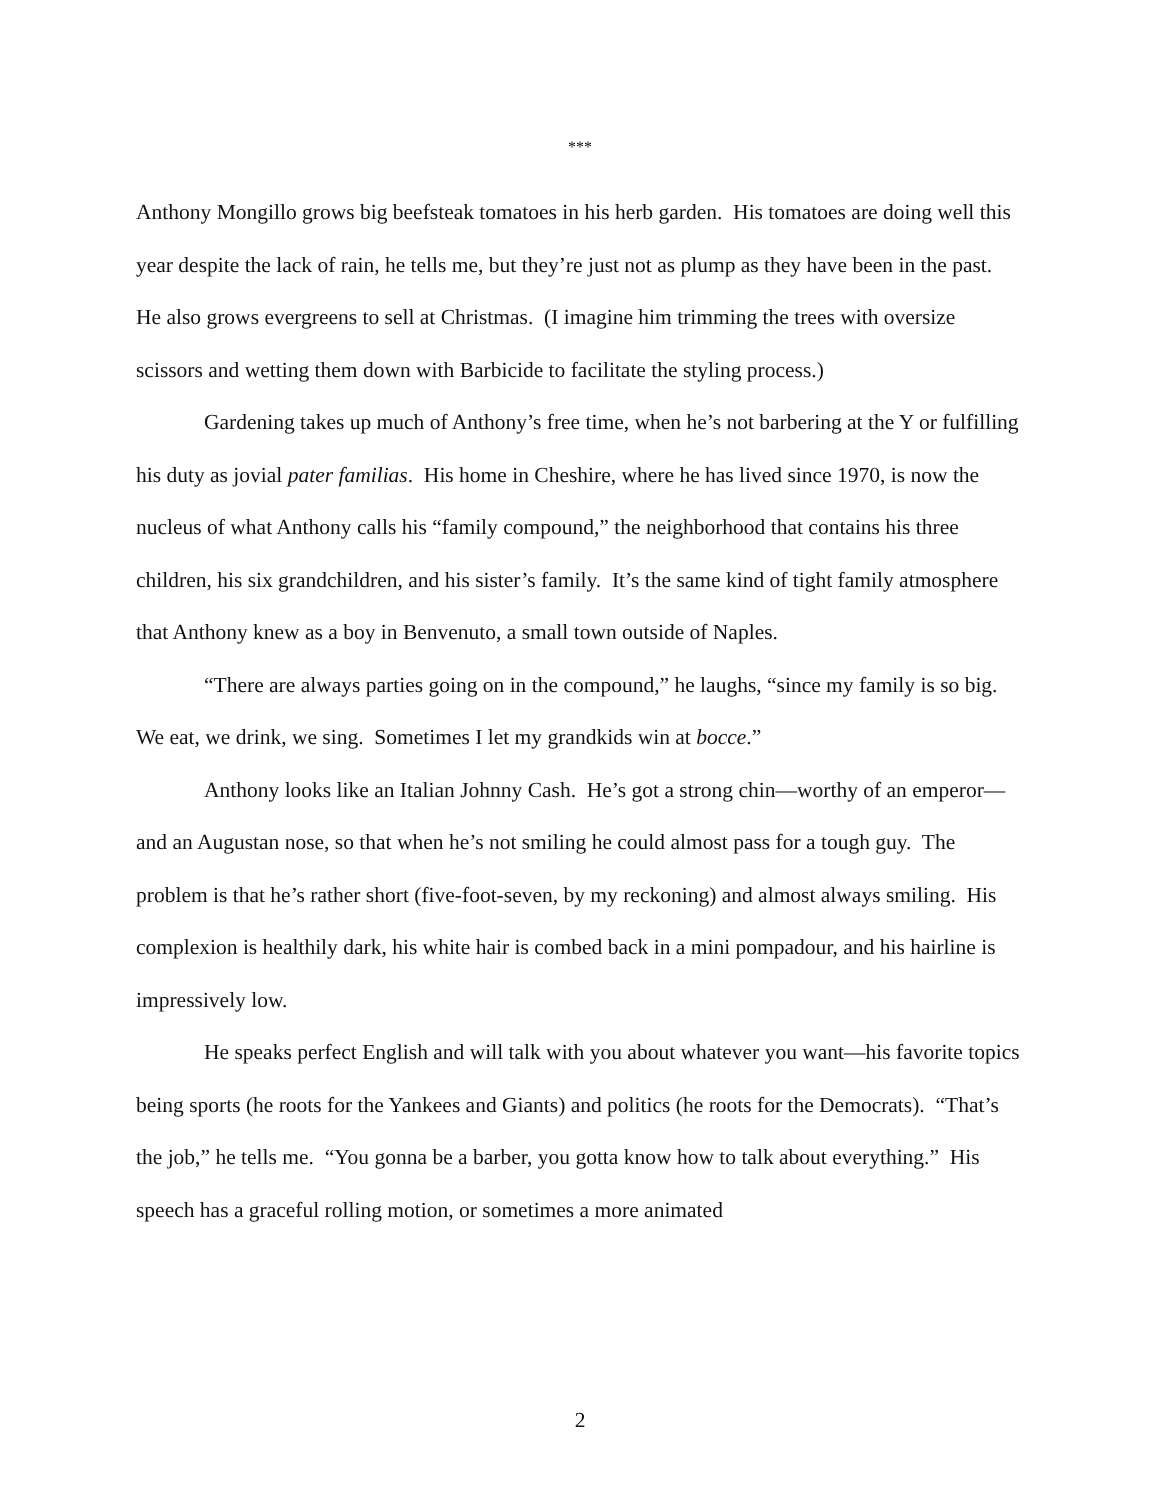***
Anthony Mongillo grows big beefsteak tomatoes in his herb garden. His tomatoes are doing well this year despite the lack of rain, he tells me, but they’re just not as plump as they have been in the past. He also grows evergreens to sell at Christmas. (I imagine him trimming the trees with oversize scissors and wetting them down with Barbicide to facilitate the styling process.)
Gardening takes up much of Anthony’s free time, when he’s not barbering at the Y or fulfilling his duty as jovial pater familias. His home in Cheshire, where he has lived since 1970, is now the nucleus of what Anthony calls his “family compound,” the neighborhood that contains his three children, his six grandchildren, and his sister’s family. It’s the same kind of tight family atmosphere that Anthony knew as a boy in Benvenuto, a small town outside of Naples.
“There are always parties going on in the compound,” he laughs, “since my family is so big. We eat, we drink, we sing. Sometimes I let my grandkids win at bocce.”
Anthony looks like an Italian Johnny Cash. He’s got a strong chin—worthy of an emperor—and an Augustan nose, so that when he’s not smiling he could almost pass for a tough guy. The problem is that he’s rather short (five-foot-seven, by my reckoning) and almost always smiling. His complexion is healthily dark, his white hair is combed back in a mini pompadour, and his hairline is impressively low.
He speaks perfect English and will talk with you about whatever you want—his favorite topics being sports (he roots for the Yankees and Giants) and politics (he roots for the Democrats). “That’s the job,” he tells me. “You gonna be a barber, you gotta know how to talk about everything.” His speech has a graceful rolling motion, or sometimes a more animated
2